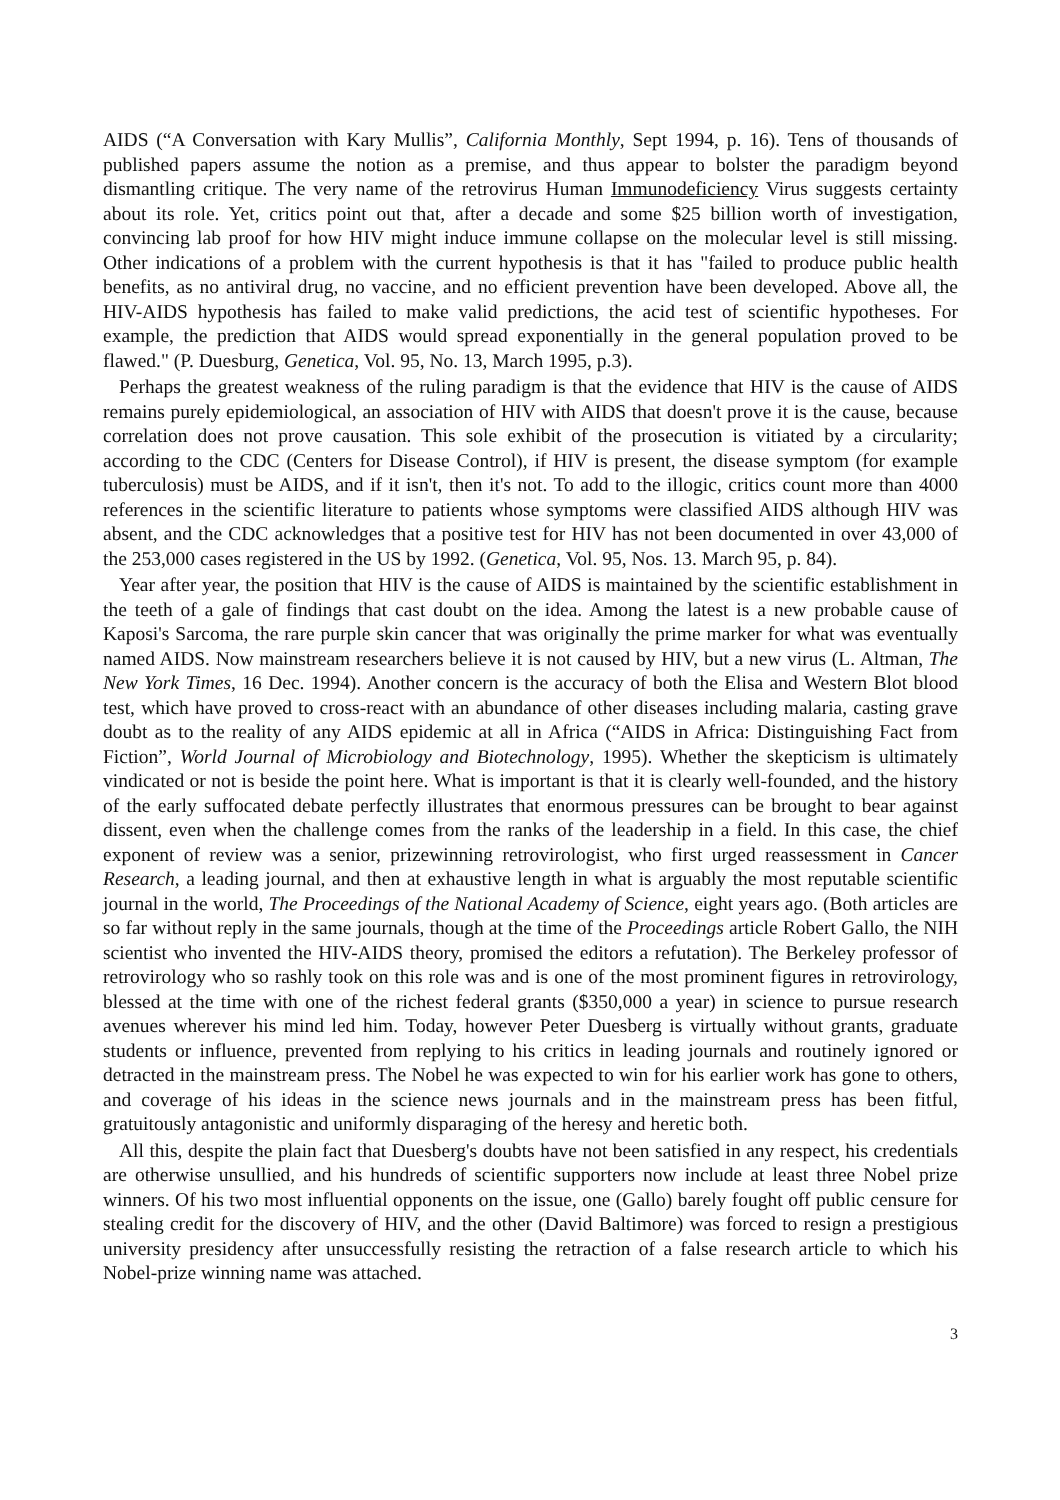AIDS (“A Conversation with Kary Mullis”, California Monthly, Sept 1994, p. 16). Tens of thousands of published papers assume the notion as a premise, and thus appear to bolster the paradigm beyond dismantling critique. The very name of the retrovirus Human Immunodeficiency Virus suggests certainty about its role. Yet, critics point out that, after a decade and some $25 billion worth of investigation, convincing lab proof for how HIV might induce immune collapse on the molecular level is still missing. Other indications of a problem with the current hypothesis is that it has "failed to produce public health benefits, as no antiviral drug, no vaccine, and no efficient prevention have been developed. Above all, the HIV-AIDS hypothesis has failed to make valid predictions, the acid test of scientific hypotheses. For example, the prediction that AIDS would spread exponentially in the general population proved to be flawed." (P. Duesburg, Genetica, Vol. 95, No. 13, March 1995, p.3).
Perhaps the greatest weakness of the ruling paradigm is that the evidence that HIV is the cause of AIDS remains purely epidemiological, an association of HIV with AIDS that doesn't prove it is the cause, because correlation does not prove causation. This sole exhibit of the prosecution is vitiated by a circularity; according to the CDC (Centers for Disease Control), if HIV is present, the disease symptom (for example tuberculosis) must be AIDS, and if it isn't, then it's not. To add to the illogic, critics count more than 4000 references in the scientific literature to patients whose symptoms were classified AIDS although HIV was absent, and the CDC acknowledges that a positive test for HIV has not been documented in over 43,000 of the 253,000 cases registered in the US by 1992. (Genetica, Vol. 95, Nos. 13. March 95, p. 84).
Year after year, the position that HIV is the cause of AIDS is maintained by the scientific establishment in the teeth of a gale of findings that cast doubt on the idea. Among the latest is a new probable cause of Kaposi's Sarcoma, the rare purple skin cancer that was originally the prime marker for what was eventually named AIDS. Now mainstream researchers believe it is not caused by HIV, but a new virus (L. Altman, The New York Times, 16 Dec. 1994). Another concern is the accuracy of both the Elisa and Western Blot blood test, which have proved to cross-react with an abundance of other diseases including malaria, casting grave doubt as to the reality of any AIDS epidemic at all in Africa (“AIDS in Africa: Distinguishing Fact from Fiction”, World Journal of Microbiology and Biotechnology, 1995). Whether the skepticism is ultimately vindicated or not is beside the point here. What is important is that it is clearly well-founded, and the history of the early suffocated debate perfectly illustrates that enormous pressures can be brought to bear against dissent, even when the challenge comes from the ranks of the leadership in a field. In this case, the chief exponent of review was a senior, prizewinning retrovirologist, who first urged reassessment in Cancer Research, a leading journal, and then at exhaustive length in what is arguably the most reputable scientific journal in the world, The Proceedings of the National Academy of Science, eight years ago. (Both articles are so far without reply in the same journals, though at the time of the Proceedings article Robert Gallo, the NIH scientist who invented the HIV-AIDS theory, promised the editors a refutation). The Berkeley professor of retrovirology who so rashly took on this role was and is one of the most prominent figures in retrovirology, blessed at the time with one of the richest federal grants ($350,000 a year) in science to pursue research avenues wherever his mind led him. Today, however Peter Duesberg is virtually without grants, graduate students or influence, prevented from replying to his critics in leading journals and routinely ignored or detracted in the mainstream press. The Nobel he was expected to win for his earlier work has gone to others, and coverage of his ideas in the science news journals and in the mainstream press has been fitful, gratuitously antagonistic and uniformly disparaging of the heresy and heretic both.
All this, despite the plain fact that Duesberg's doubts have not been satisfied in any respect, his credentials are otherwise unsullied, and his hundreds of scientific supporters now include at least three Nobel prize winners. Of his two most influential opponents on the issue, one (Gallo) barely fought off public censure for stealing credit for the discovery of HIV, and the other (David Baltimore) was forced to resign a prestigious university presidency after unsuccessfully resisting the retraction of a false research article to which his Nobel-prize winning name was attached.
3